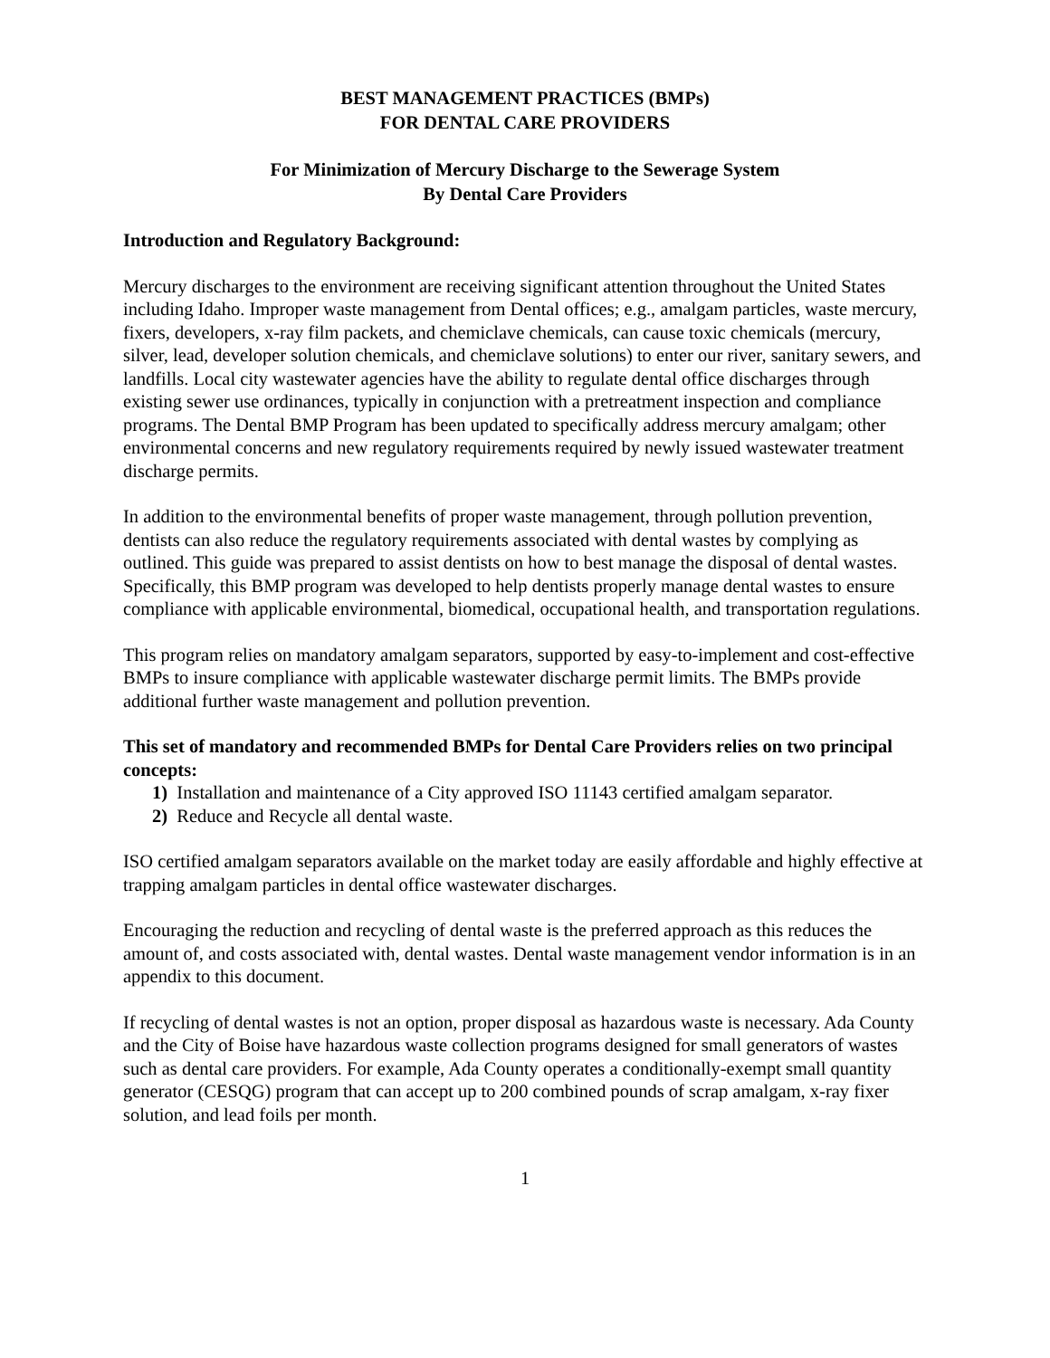BEST MANAGEMENT PRACTICES (BMPs)
FOR DENTAL CARE PROVIDERS
For Minimization of Mercury Discharge to the Sewerage System
By Dental Care Providers
Introduction and Regulatory Background:
Mercury discharges to the environment are receiving significant attention throughout the United States including Idaho. Improper waste management from Dental offices; e.g., amalgam particles, waste mercury, fixers, developers, x-ray film packets, and chemiclave chemicals, can cause toxic chemicals (mercury, silver, lead, developer solution chemicals, and chemiclave solutions) to enter our river, sanitary sewers, and landfills. Local city wastewater agencies have the ability to regulate dental office discharges through existing sewer use ordinances, typically in conjunction with a pretreatment inspection and compliance programs. The Dental BMP Program has been updated to specifically address mercury amalgam; other environmental concerns and new regulatory requirements required by newly issued wastewater treatment discharge permits.
In addition to the environmental benefits of proper waste management, through pollution prevention, dentists can also reduce the regulatory requirements associated with dental wastes by complying as outlined. This guide was prepared to assist dentists on how to best manage the disposal of dental wastes. Specifically, this BMP program was developed to help dentists properly manage dental wastes to ensure compliance with applicable environmental, biomedical, occupational health, and transportation regulations.
This program relies on mandatory amalgam separators, supported by easy-to-implement and cost-effective BMPs to insure compliance with applicable wastewater discharge permit limits. The BMPs provide additional further waste management and pollution prevention.
This set of mandatory and recommended BMPs for Dental Care Providers relies on two principal concepts:
1) Installation and maintenance of a City approved ISO 11143 certified amalgam separator.
2) Reduce and Recycle all dental waste.
ISO certified amalgam separators available on the market today are easily affordable and highly effective at trapping amalgam particles in dental office wastewater discharges.
Encouraging the reduction and recycling of dental waste is the preferred approach as this reduces the amount of, and costs associated with, dental wastes. Dental waste management vendor information is in an appendix to this document.
If recycling of dental wastes is not an option, proper disposal as hazardous waste is necessary. Ada County and the City of Boise have hazardous waste collection programs designed for small generators of wastes such as dental care providers. For example, Ada County operates a conditionally-exempt small quantity generator (CESQG) program that can accept up to 200 combined pounds of scrap amalgam, x-ray fixer solution, and lead foils per month.
1